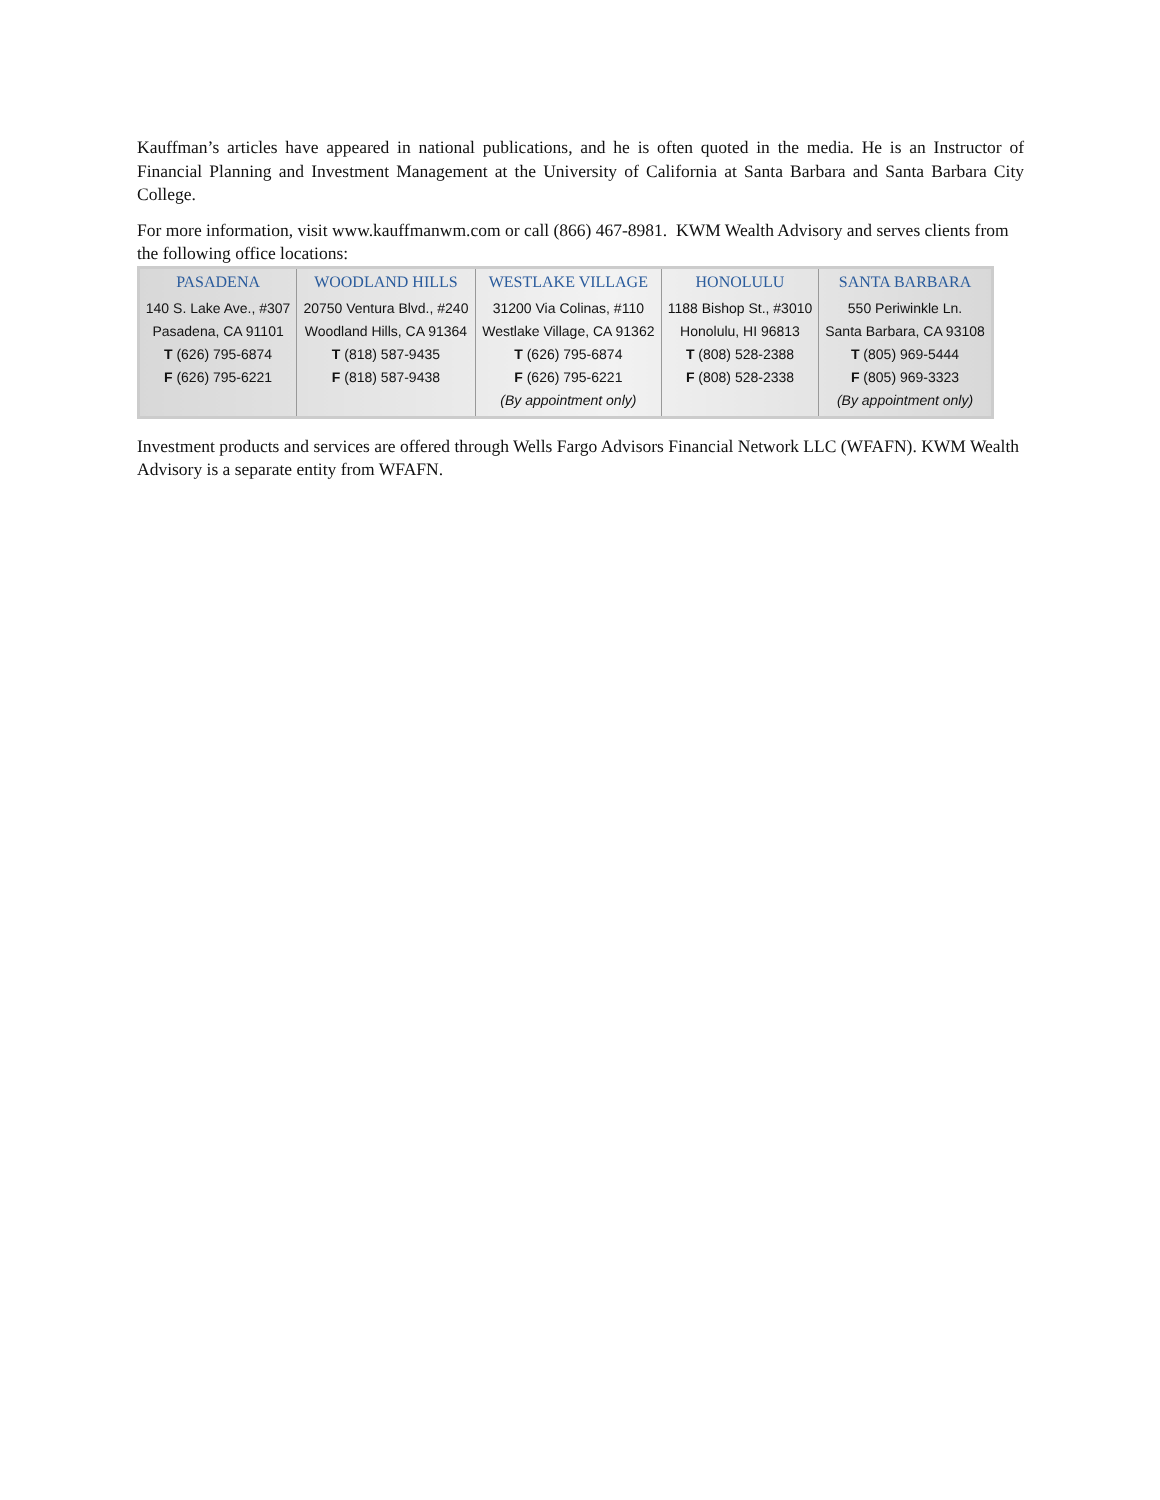Kauffman’s articles have appeared in national publications, and he is often quoted in the media. He is an Instructor of Financial Planning and Investment Management at the University of California at Santa Barbara and Santa Barbara City College.
For more information, visit www.kauffmanwm.com or call (866) 467-8981. KWM Wealth Advisory and serves clients from the following office locations:
| PASADENA | WOODLAND HILLS | WESTLAKE VILLAGE | HONOLULU | SANTA BARBARA |
| --- | --- | --- | --- | --- |
| 140 S. Lake Ave., #307 Pasadena, CA 91101 T (626) 795-6874 F (626) 795-6221 | 20750 Ventura Blvd., #240 Woodland Hills, CA 91364 T (818) 587-9435 F (818) 587-9438 | 31200 Via Colinas, #110 Westlake Village, CA 91362 T (626) 795-6874 F (626) 795-6221 (By appointment only) | 1188 Bishop St., #3010 Honolulu, HI 96813 T (808) 528-2388 F (808) 528-2338 | 550 Periwinkle Ln. Santa Barbara, CA 93108 T (805) 969-5444 F (805) 969-3323 (By appointment only) |
Investment products and services are offered through Wells Fargo Advisors Financial Network LLC (WFAFN). KWM Wealth Advisory is a separate entity from WFAFN.